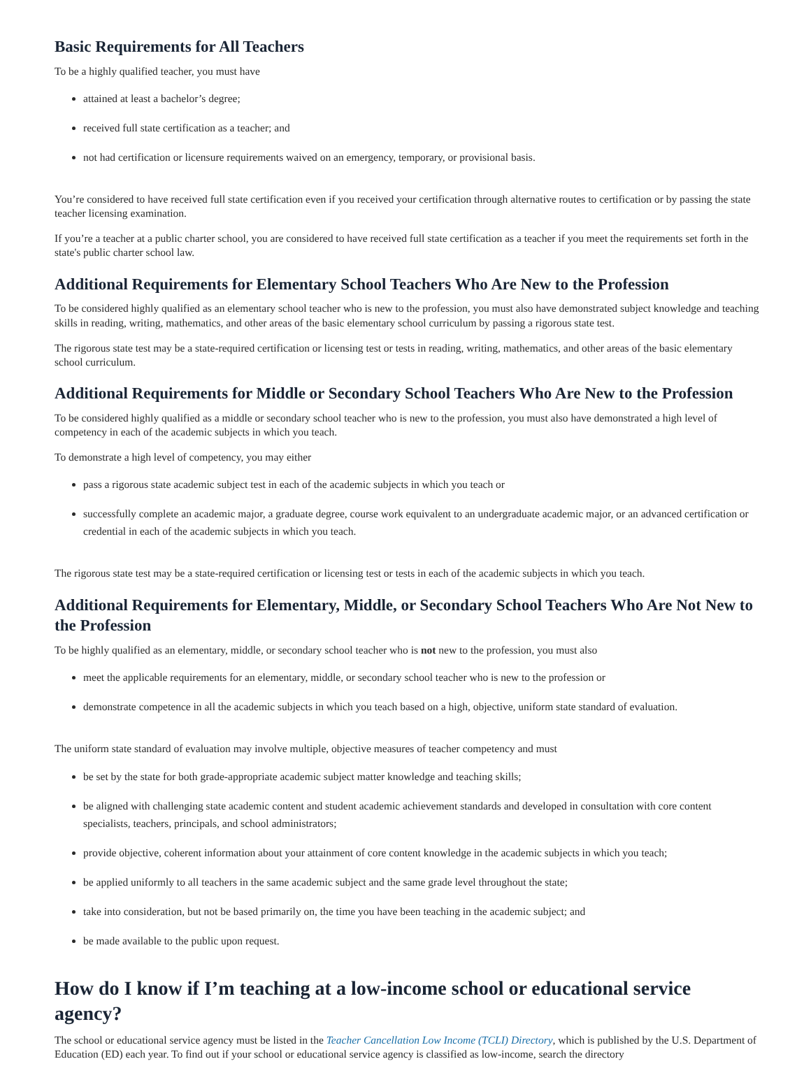Basic Requirements for All Teachers
To be a highly qualified teacher, you must have
attained at least a bachelor’s degree;
received full state certification as a teacher; and
not had certification or licensure requirements waived on an emergency, temporary, or provisional basis.
You’re considered to have received full state certification even if you received your certification through alternative routes to certification or by passing the state teacher licensing examination.
If you’re a teacher at a public charter school, you are considered to have received full state certification as a teacher if you meet the requirements set forth in the state's public charter school law.
Additional Requirements for Elementary School Teachers Who Are New to the Profession
To be considered highly qualified as an elementary school teacher who is new to the profession, you must also have demonstrated subject knowledge and teaching skills in reading, writing, mathematics, and other areas of the basic elementary school curriculum by passing a rigorous state test.
The rigorous state test may be a state-required certification or licensing test or tests in reading, writing, mathematics, and other areas of the basic elementary school curriculum.
Additional Requirements for Middle or Secondary School Teachers Who Are New to the Profession
To be considered highly qualified as a middle or secondary school teacher who is new to the profession, you must also have demonstrated a high level of competency in each of the academic subjects in which you teach.
To demonstrate a high level of competency, you may either
pass a rigorous state academic subject test in each of the academic subjects in which you teach or
successfully complete an academic major, a graduate degree, course work equivalent to an undergraduate academic major, or an advanced certification or credential in each of the academic subjects in which you teach.
The rigorous state test may be a state-required certification or licensing test or tests in each of the academic subjects in which you teach.
Additional Requirements for Elementary, Middle, or Secondary School Teachers Who Are Not New to the Profession
To be highly qualified as an elementary, middle, or secondary school teacher who is not new to the profession, you must also
meet the applicable requirements for an elementary, middle, or secondary school teacher who is new to the profession or
demonstrate competence in all the academic subjects in which you teach based on a high, objective, uniform state standard of evaluation.
The uniform state standard of evaluation may involve multiple, objective measures of teacher competency and must
be set by the state for both grade-appropriate academic subject matter knowledge and teaching skills;
be aligned with challenging state academic content and student academic achievement standards and developed in consultation with core content specialists, teachers, principals, and school administrators;
provide objective, coherent information about your attainment of core content knowledge in the academic subjects in which you teach;
be applied uniformly to all teachers in the same academic subject and the same grade level throughout the state;
take into consideration, but not be based primarily on, the time you have been teaching in the academic subject; and
be made available to the public upon request.
How do I know if I’m teaching at a low-income school or educational service agency?
The school or educational service agency must be listed in the Teacher Cancellation Low Income (TCLI) Directory, which is published by the U.S. Department of Education (ED) each year. To find out if your school or educational service agency is classified as low-income, search the directory